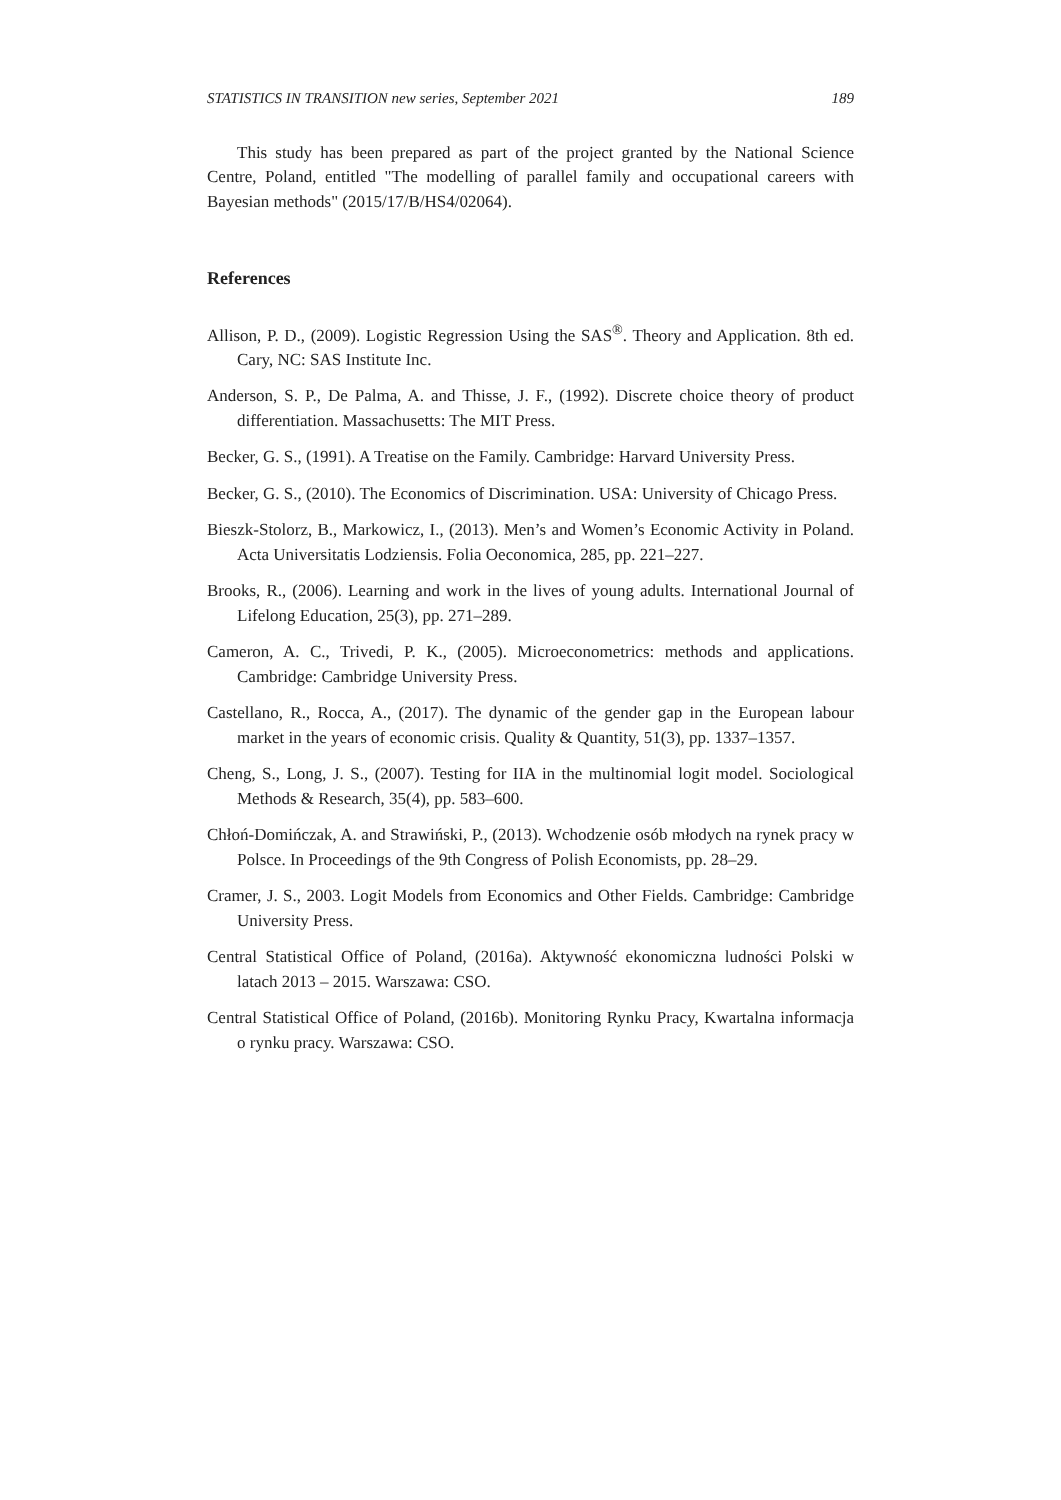STATISTICS IN TRANSITION new series, September 2021 189
This study has been prepared as part of the project granted by the National Science Centre, Poland, entitled "The modelling of parallel family and occupational careers with Bayesian methods" (2015/17/B/HS4/02064).
References
Allison, P. D., (2009). Logistic Regression Using the SAS<sup>®</sup>. Theory and Application. 8th ed. Cary, NC: SAS Institute Inc.
Anderson, S. P., De Palma, A. and Thisse, J. F., (1992). Discrete choice theory of product differentiation. Massachusetts: The MIT Press.
Becker, G. S., (1991). A Treatise on the Family. Cambridge: Harvard University Press.
Becker, G. S., (2010). The Economics of Discrimination. USA: University of Chicago Press.
Bieszk-Stolorz, B., Markowicz, I., (2013). Men’s and Women’s Economic Activity in Poland. Acta Universitatis Lodziensis. Folia Oeconomica, 285, pp. 221–227.
Brooks, R., (2006). Learning and work in the lives of young adults. International Journal of Lifelong Education, 25(3), pp. 271–289.
Cameron, A. C., Trivedi, P. K., (2005). Microeconometrics: methods and applications. Cambridge: Cambridge University Press.
Castellano, R., Rocca, A., (2017). The dynamic of the gender gap in the European labour market in the years of economic crisis. Quality & Quantity, 51(3), pp. 1337–1357.
Cheng, S., Long, J. S., (2007). Testing for IIA in the multinomial logit model. Sociological Methods & Research, 35(4), pp. 583–600.
Chłoń-Domińczak, A. and Strawiński, P., (2013). Wchodzenie osób młodych na rynek pracy w Polsce. In Proceedings of the 9th Congress of Polish Economists, pp. 28–29.
Cramer, J. S., 2003. Logit Models from Economics and Other Fields. Cambridge: Cambridge University Press.
Central Statistical Office of Poland, (2016a). Aktywność ekonomiczna ludności Polski w latach 2013 – 2015. Warszawa: CSO.
Central Statistical Office of Poland, (2016b). Monitoring Rynku Pracy, Kwartalna informacja o rynku pracy. Warszawa: CSO.